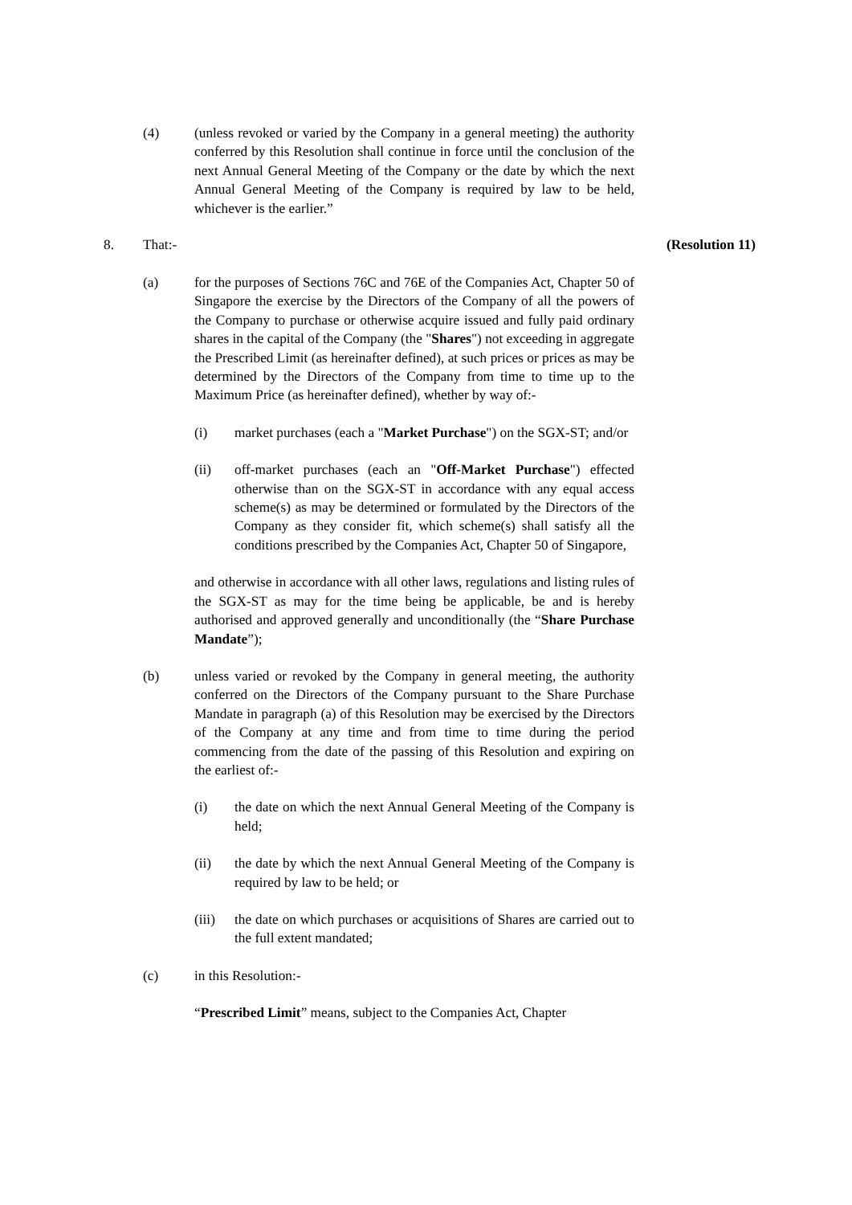(4) (unless revoked or varied by the Company in a general meeting) the authority conferred by this Resolution shall continue in force until the conclusion of the next Annual General Meeting of the Company or the date by which the next Annual General Meeting of the Company is required by law to be held, whichever is the earlier.”
8. That:- (Resolution 11)
(a) for the purposes of Sections 76C and 76E of the Companies Act, Chapter 50 of Singapore the exercise by the Directors of the Company of all the powers of the Company to purchase or otherwise acquire issued and fully paid ordinary shares in the capital of the Company (the "Shares") not exceeding in aggregate the Prescribed Limit (as hereinafter defined), at such prices or prices as may be determined by the Directors of the Company from time to time up to the Maximum Price (as hereinafter defined), whether by way of:-
(i) market purchases (each a "Market Purchase") on the SGX-ST; and/or
(ii) off-market purchases (each an "Off-Market Purchase") effected otherwise than on the SGX-ST in accordance with any equal access scheme(s) as may be determined or formulated by the Directors of the Company as they consider fit, which scheme(s) shall satisfy all the conditions prescribed by the Companies Act, Chapter 50 of Singapore,
and otherwise in accordance with all other laws, regulations and listing rules of the SGX-ST as may for the time being be applicable, be and is hereby authorised and approved generally and unconditionally (the “Share Purchase Mandate”);
(b) unless varied or revoked by the Company in general meeting, the authority conferred on the Directors of the Company pursuant to the Share Purchase Mandate in paragraph (a) of this Resolution may be exercised by the Directors of the Company at any time and from time to time during the period commencing from the date of the passing of this Resolution and expiring on the earliest of:-
(i) the date on which the next Annual General Meeting of the Company is held;
(ii) the date by which the next Annual General Meeting of the Company is required by law to be held; or
(iii)
the date on which purchases or acquisitions of Shares are carried out to the full extent mandated;
(c) in this Resolution:-
“Prescribed Limit” means, subject to the Companies Act, Chapter